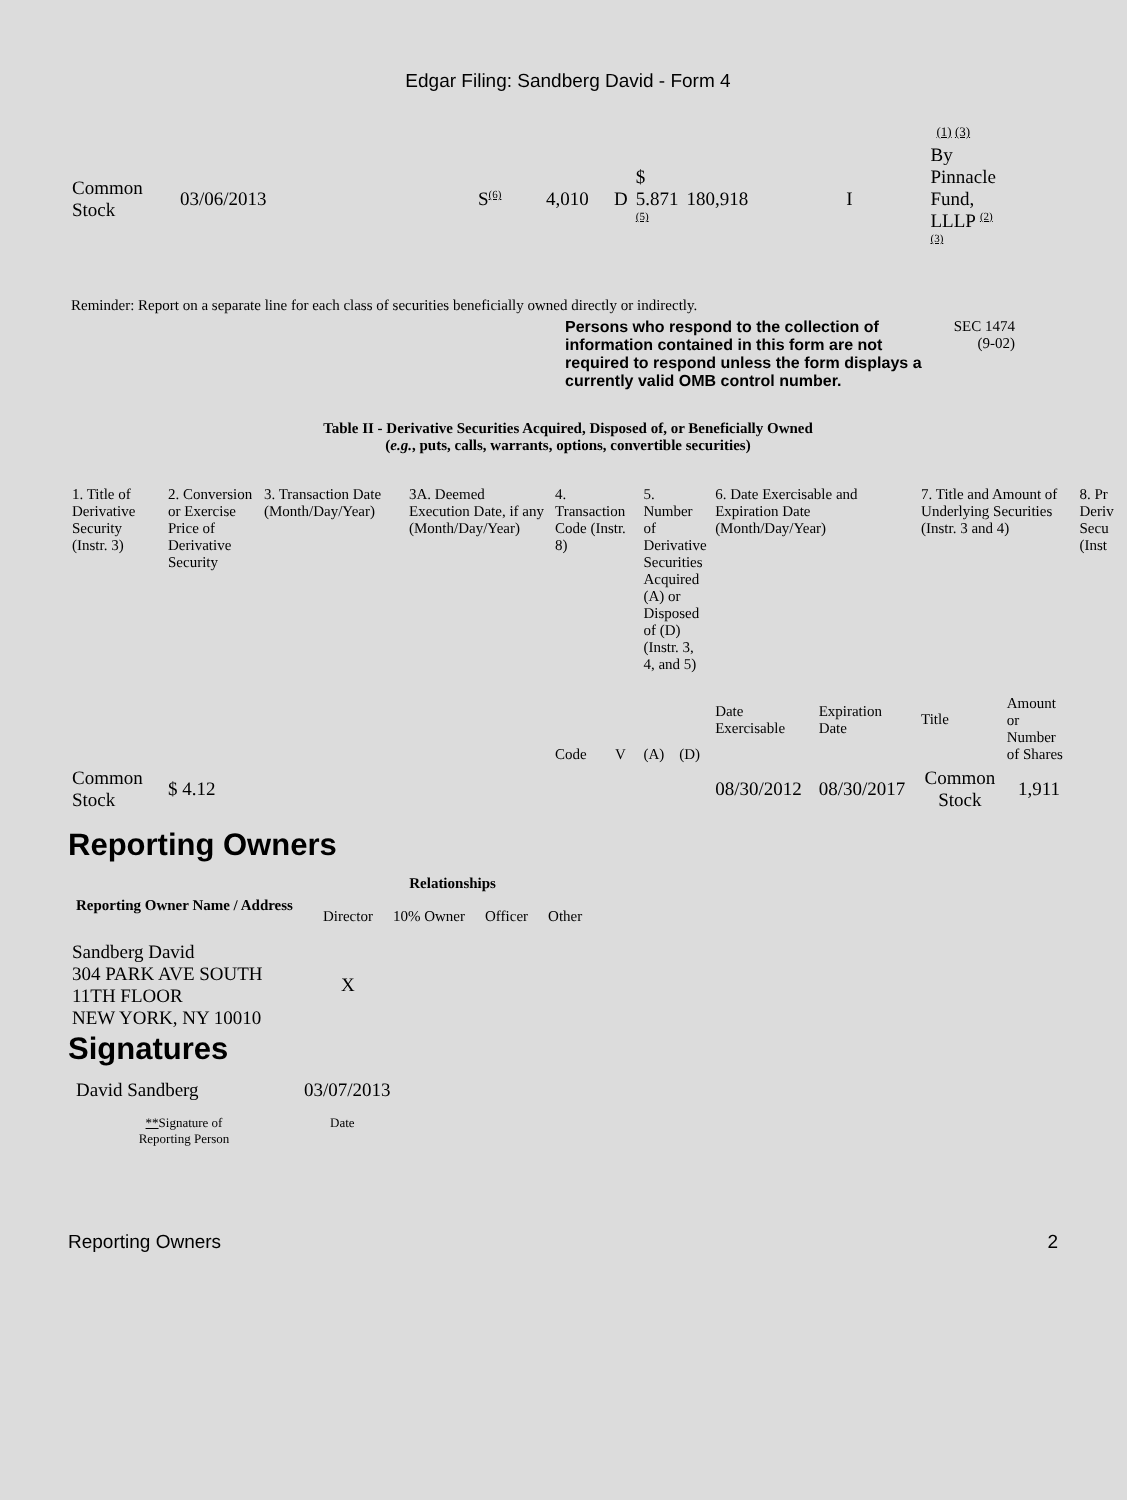Edgar Filing: Sandberg David - Form 4
| | | | | | | | | | (1) (3) |
| Common Stock | 03/06/2013 | S<sup>(6)</sup> | 4,010 | D | $ 5.871 <sup>(5)</sup> | 180,918 | I | | By Pinnacle Fund, LLLP <sup>(2)</sup> <sup>(3)</sup> |
Reminder: Report on a separate line for each class of securities beneficially owned directly or indirectly.
Persons who respond to the collection of information contained in this form are not required to respond unless the form displays a currently valid OMB control number.
SEC 1474
(9-02)
Table II - Derivative Securities Acquired, Disposed of, or Beneficially Owned
(e.g., puts, calls, warrants, options, convertible securities)
| 1. Title of Derivative Security (Instr. 3) | 2. Conversion or Exercise Price of Derivative Security | 3. Transaction Date (Month/Day/Year) | 3A. Deemed Execution Date, if any (Month/Day/Year) | 4. Transaction Code (Instr. 8) | | 5. Number of Derivative Securities Acquired (A) or Disposed of (D) (Instr. 3, 4, and 5) | | 6. Date Exercisable and Expiration Date (Month/Day/Year) | | 7. Title and Amount of Underlying Securities (Instr. 3 and 4) | | 8. Pr Deriv Secu (Inst |
| | | | | Code | V | (A) | (D) | Date Exercisable | Expiration Date | Title | Amount or Number of Shares | |
| Common Stock | $ 4.12 | | | | | | | 08/30/2012 | 08/30/2017 | Common Stock | 1,911 | |
Reporting Owners
| Reporting Owner Name / Address | Relationships | | | |
| --- | --- | --- | --- | --- |
| | Director | 10% Owner | Officer | Other |
| Sandberg David 304 PARK AVE SOUTH 11TH FLOOR NEW YORK, NY 10010 | X | | | |
Signatures
| David Sandberg | 03/07/2013 |
| ** Signature of Reporting Person | Date |
Reporting Owners 2